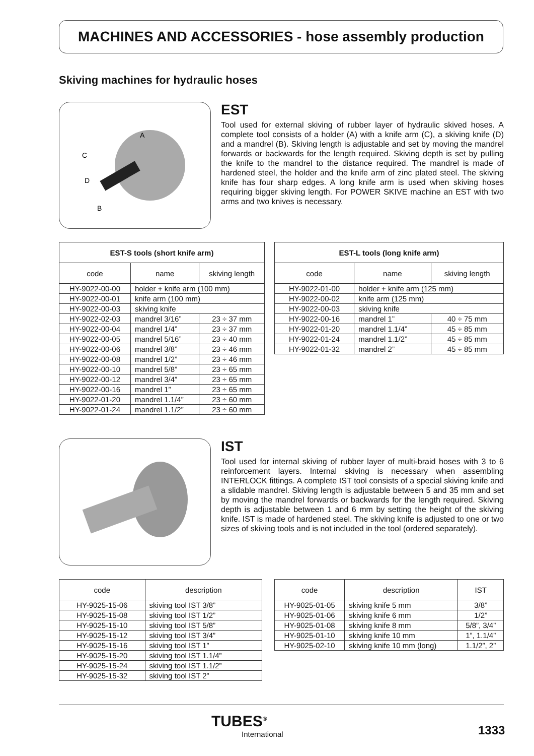MACHINES AND ACCESSORIES - hose assembly production
Skiving machines for hydraulic hoses
A
C
D
B
EST
Tool used for external skiving of rubber layer of hydraulic skived hoses. A complete tool consists of a holder (A) with a knife arm (C), a skiving knife (D) and a mandrel (B). Skiving length is adjustable and set by moving the mandrel forwards or backwards for the length required. Skiving depth is set by pulling the knife to the mandrel to the distance required. The mandrel is made of hardened steel, the holder and the knife arm of zinc plated steel. The skiving knife has four sharp edges. A long knife arm is used when skiving hoses requiring bigger skiving length. For POWER SKIVE machine an EST with two arms and two knives is necessary.
| EST-S tools (short knife arm) | | |
| --- | --- | --- |
| code | name | skiving length |
| HY-9022-00-00 | holder + knife arm (100 mm) | |
| HY-9022-00-01 | knife arm (100 mm) | |
| HY-9022-00-03 | skiving knife | |
| HY-9022-02-03 | mandrel 3/16” | 23 ÷ 37 mm |
| HY-9022-00-04 | mandrel 1/4” | 23 ÷ 37 mm |
| HY-9022-00-05 | mandrel 5/16” | 23 ÷ 40 mm |
| HY-9022-00-06 | mandrel 3/8” | 23 ÷ 46 mm |
| HY-9022-00-08 | mandrel 1/2” | 23 ÷ 46 mm |
| HY-9022-00-10 | mandrel 5/8” | 23 ÷ 65 mm |
| HY-9022-00-12 | mandrel 3/4” | 23 ÷ 65 mm |
| HY-9022-00-16 | mandrel 1” | 23 ÷ 65 mm |
| HY-9022-01-20 | mandrel 1.1/4” | 23 ÷ 60 mm |
| HY-9022-01-24 | mandrel 1.1/2” | 23 ÷ 60 mm |
| EST-L tools (long knife arm) | | |
| --- | --- | --- |
| code | name | skiving length |
| HY-9022-01-00 | holder + knife arm (125 mm) | |
| HY-9022-00-02 | knife arm (125 mm) | |
| HY-9022-00-03 | skiving knife | |
| HY-9022-00-16 | mandrel 1” | 40 ÷ 75 mm |
| HY-9022-01-20 | mandrel 1.1/4” | 45 ÷ 85 mm |
| HY-9022-01-24 | mandrel 1.1/2” | 45 ÷ 85 mm |
| HY-9022-01-32 | mandrel 2” | 45 ÷ 85 mm |
IST
Tool used for internal skiving of rubber layer of multi-braid hoses with 3 to 6 reinforcement layers. Internal skiving is necessary when assembling INTERLOCK fittings. A complete IST tool consists of a special skiving knife and a slidable mandrel. Skiving length is adjustable between 5 and 35 mm and set by moving the mandrel forwards or backwards for the length required. Skiving depth is adjustable between 1 and 6 mm by setting the height of the skiving knife. IST is made of hardened steel. The skiving knife is adjusted to one or two sizes of skiving tools and is not included in the tool (ordered separately).
| code | description |
| --- | --- |
| HY-9025-15-06 | skiving tool IST 3/8” |
| HY-9025-15-08 | skiving tool IST 1/2” |
| HY-9025-15-10 | skiving tool IST 5/8” |
| HY-9025-15-12 | skiving tool IST 3/4” |
| HY-9025-15-16 | skiving tool IST 1” |
| HY-9025-15-20 | skiving tool IST 1.1/4” |
| HY-9025-15-24 | skiving tool IST 1.1/2” |
| HY-9025-15-32 | skiving tool IST 2” |
| code | description | IST |
| --- | --- | --- |
| HY-9025-01-05 | skiving knife 5 mm | 3/8” |
| HY-9025-01-06 | skiving knife 6 mm | 1/2” |
| HY-9025-01-08 | skiving knife 8 mm | 5/8”, 3/4” |
| HY-9025-01-10 | skiving knife 10 mm | 1”, 1.1/4” |
| HY-9025-02-10 | skiving knife 10 mm (long) | 1.1/2”, 2” |
TUBES<sup>®</sup>
International
1333